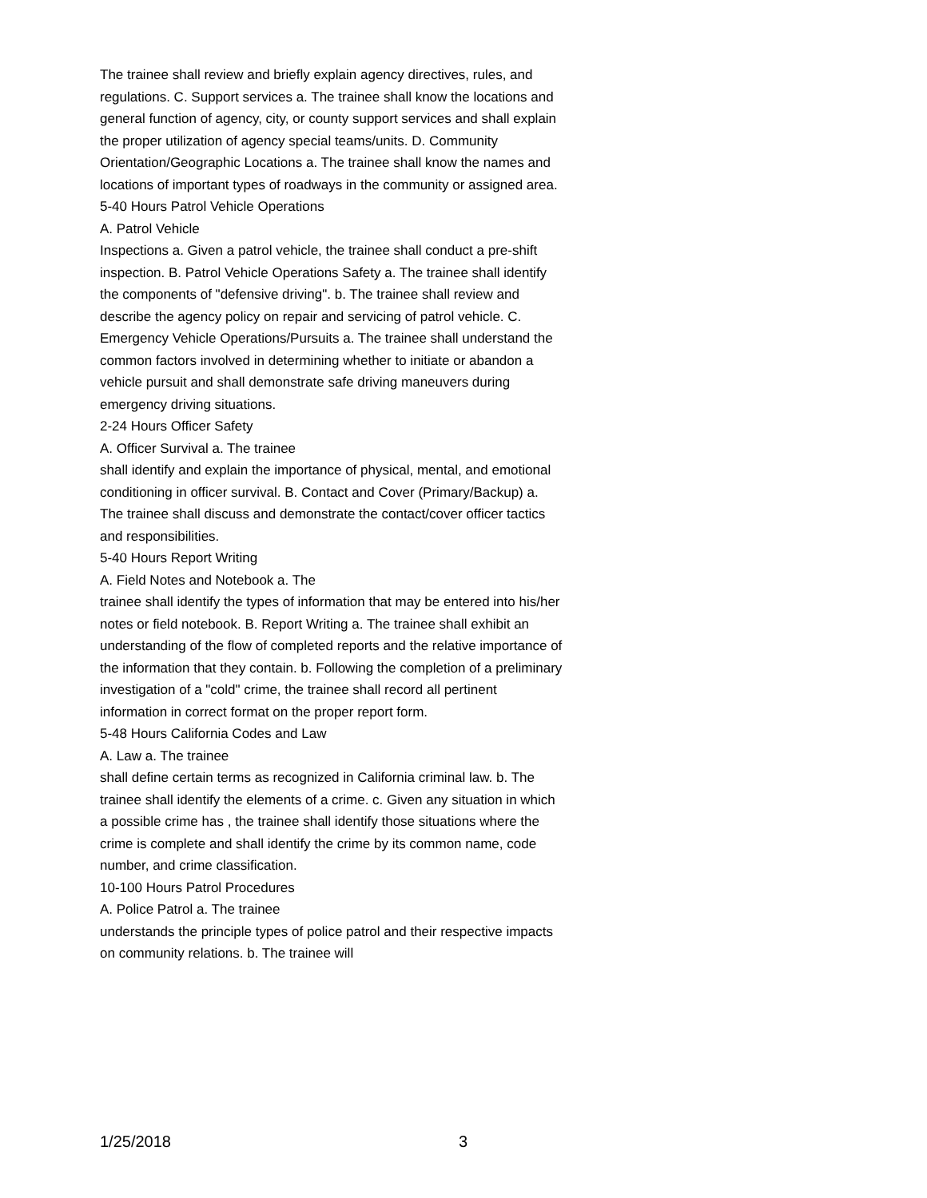The trainee shall review and briefly explain agency directives, rules, and regulations. C. Support services a. The trainee shall know the locations and general function of agency, city, or county support services and shall explain the proper utilization of agency special teams/units. D. Community Orientation/Geographic Locations a. The trainee shall know the names and locations of important types of roadways in the community or assigned area.
5-40 Hours Patrol Vehicle Operations
A. Patrol Vehicle
Inspections a. Given a patrol vehicle, the trainee shall conduct a pre-shift inspection. B. Patrol Vehicle Operations Safety a. The trainee shall identify the components of "defensive driving". b. The trainee shall review and describe the agency policy on repair and servicing of patrol vehicle. C. Emergency Vehicle Operations/Pursuits a. The trainee shall understand the common factors involved in determining whether to initiate or abandon a vehicle pursuit and shall demonstrate safe driving maneuvers during emergency driving situations.
2-24 Hours Officer Safety
A. Officer Survival a. The trainee
shall identify and explain the importance of physical, mental, and emotional conditioning in officer survival. B. Contact and Cover (Primary/Backup) a. The trainee shall discuss and demonstrate the contact/cover officer tactics and responsibilities.
5-40 Hours Report Writing
A. Field Notes and Notebook a. The
trainee shall identify the types of information that may be entered into his/her notes or field notebook. B. Report Writing a. The trainee shall exhibit an understanding of the flow of completed reports and the relative importance of the information that they contain. b. Following the completion of a preliminary investigation of a "cold" crime, the trainee shall record all pertinent information in correct format on the proper report form.
5-48 Hours California Codes and Law
A. Law a. The trainee
shall define certain terms as recognized in California criminal law. b. The trainee shall identify the elements of a crime. c. Given any situation in which a possible crime has , the trainee shall identify those situations where the crime is complete and shall identify the crime by its common name, code number, and crime classification.
10-100 Hours Patrol Procedures
A. Police Patrol a. The trainee
understands the principle types of police patrol and their respective impacts on community relations. b. The trainee will
1/25/2018 3